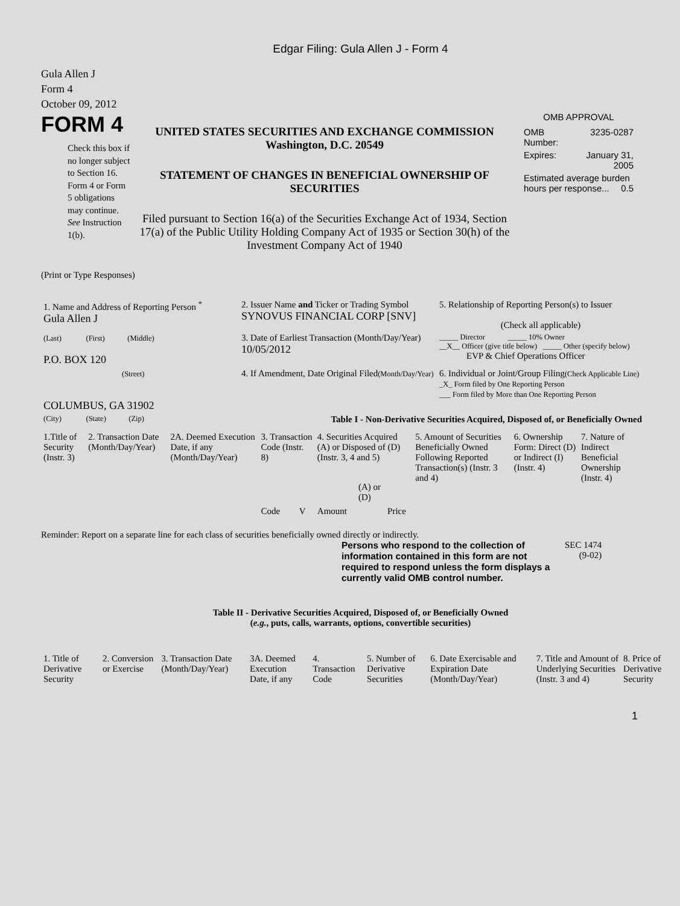Edgar Filing: Gula Allen J - Form 4
Gula Allen J
Form 4
October 09, 2012
FORM 4
Check this box if no longer subject to Section 16. Form 4 or Form 5 obligations may continue. See Instruction 1(b).
UNITED STATES SECURITIES AND EXCHANGE COMMISSION
Washington, D.C. 20549
STATEMENT OF CHANGES IN BENEFICIAL OWNERSHIP OF SECURITIES
Filed pursuant to Section 16(a) of the Securities Exchange Act of 1934, Section 17(a) of the Public Utility Holding Company Act of 1935 or Section 30(h) of the Investment Company Act of 1940
OMB APPROVAL
| OMB Number: | 3235-0287 |
| Expires: | January 31, 2005 |
| Estimated average burden hours per response... 0.5 | |
(Print or Type Responses)
| 1. Name and Address of Reporting Person <sup>*</sup> Gula Allen J | 2. Issuer Name and Ticker or Trading Symbol SYNOVUS FINANCIAL CORP [SNV] | 5. Relationship of Reporting Person(s) to Issuer (Check all applicable) |
| (Last) (First) (Middle) P.O. BOX 120 | 3. Date of Earliest Transaction (Month/Day/Year) 10/05/2012 | _____ Director _____ 10% Owner __X__ Officer (give title below) _____ Other (specify below) EVP & Chief Operations Officer |
| (Street) COLUMBUS, GA 31902 | 4. If Amendment, Date Original Filed (Month/Day/Year) | 6. Individual or Joint/Group Filing (Check Applicable Line) _X_ Form filed by One Reporting Person ___ Form filed by More than One Reporting Person |
| (City) (State) (Zip) | Table I - Non-Derivative Securities Acquired, Disposed of, or Beneficially Owned | |
| 1.Title of Security (Instr. 3) | 2. Transaction Date (Month/Day/Year) | 2A. Deemed Execution Date, if any (Month/Day/Year) | 3. Transaction Code (Instr. 8) | | 4. Securities Acquired (A) or Disposed of (D) (Instr. 3, 4 and 5) | | | 5. Amount of Securities Beneficially Owned Following Reported Transaction(s) (Instr. 3 and 4) | 6. Ownership Form: Direct (D) or Indirect (I) (Instr. 4) | 7. Nature of Indirect Beneficial Ownership (Instr. 4) |
| | | | Code | V | Amount | (A) or (D) | Price | | | |
Reminder: Report on a separate line for each class of securities beneficially owned directly or indirectly.
Persons who respond to the collection of information contained in this form are not required to respond unless the form displays a currently valid OMB control number.
SEC 1474
(9-02)
Table II - Derivative Securities Acquired, Disposed of, or Beneficially Owned
(e.g., puts, calls, warrants, options, convertible securities)
| 1. Title of Derivative Security | 2. Conversion or Exercise | 3. Transaction Date (Month/Day/Year) | 3A. Deemed Execution Date, if any | 4. Transaction Code | 5. Number of Derivative Securities | 6. Date Exercisable and Expiration Date (Month/Day/Year) | 7. Title and Amount of Underlying Securities (Instr. 3 and 4) | 8. Price of Derivative Security |
1